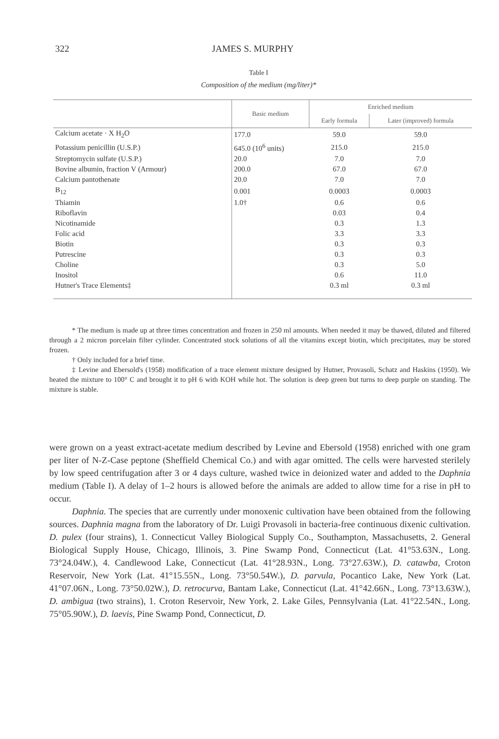322 JAMES S. MURPHY
Table I
Composition of the medium (mg/liter)*
| | Basic medium | Enriched medium | |
| --- | --- | --- | --- |
| | | Early formula | Later (improved) formula |
| Calcium acetate · X H<sub>2</sub>O | 177.0 | 59.0 | 59.0 |
| Potassium penicillin (U.S.P.) | 645.0 (10<sup>6</sup> units) | 215.0 | 215.0 |
| Streptomycin sulfate (U.S.P.) | 20.0 | 7.0 | 7.0 |
| Bovine albumin, fraction V (Armour) | 200.0 | 67.0 | 67.0 |
| Calcium pantothenate | 20.0 | 7.0 | 7.0 |
| B<sub>12</sub> | 0.001 | 0.0003 | 0.0003 |
| Thiamin | 1.0† | 0.6 | 0.6 |
| Riboflavin | | 0.03 | 0.4 |
| Nicotinamide | | 0.3 | 1.3 |
| Folic acid | | 3.3 | 3.3 |
| Biotin | | 0.3 | 0.3 |
| Putrescine | | 0.3 | 0.3 |
| Choline | | 0.3 | 5.0 |
| Inositol | | 0.6 | 11.0 |
| Hutner's Trace Elements‡ | | 0.3 ml | 0.3 ml |
* The medium is made up at three times concentration and frozen in 250 ml amounts. When needed it may be thawed, diluted and filtered through a 2 micron porcelain filter cylinder. Concentrated stock solutions of all the vitamins except biotin, which precipitates, may be stored frozen.
† Only included for a brief time.
‡ Levine and Ebersold's (1958) modification of a trace element mixture designed by Hutner, Provasoli, Schatz and Haskins (1950). We heated the mixture to 100° C and brought it to pH 6 with KOH while hot. The solution is deep green but turns to deep purple on standing. The mixture is stable.
were grown on a yeast extract-acetate medium described by Levine and Ebersold (1958) enriched with one gram per liter of N-Z-Case peptone (Sheffield Chemical Co.) and with agar omitted. The cells were harvested sterilely by low speed centrifugation after 3 or 4 days culture, washed twice in deionized water and added to the Daphnia medium (Table I). A delay of 1–2 hours is allowed before the animals are added to allow time for a rise in pH to occur.
Daphnia. The species that are currently under monoxenic cultivation have been obtained from the following sources. Daphnia magna from the laboratory of Dr. Luigi Provasoli in bacteria-free continuous dixenic cultivation. D. pulex (four strains), 1. Connecticut Valley Biological Supply Co., Southampton, Massachusetts, 2. General Biological Supply House, Chicago, Illinois, 3. Pine Swamp Pond, Connecticut (Lat. 41°53.63N., Long. 73°24.04W.), 4. Candlewood Lake, Connecticut (Lat. 41°28.93N., Long. 73°27.63W.), D. catawba, Croton Reservoir, New York (Lat. 41°15.55N., Long. 73°50.54W.), D. parvula, Pocantico Lake, New York (Lat. 41°07.06N., Long. 73°50.02W.), D. retrocurva, Bantam Lake, Connecticut (Lat. 41°42.66N., Long. 73°13.63W.), D. ambigua (two strains), 1. Croton Reservoir, New York, 2. Lake Giles, Pennsylvania (Lat. 41°22.54N., Long. 75°05.90W.), D. laevis, Pine Swamp Pond, Connecticut, D.